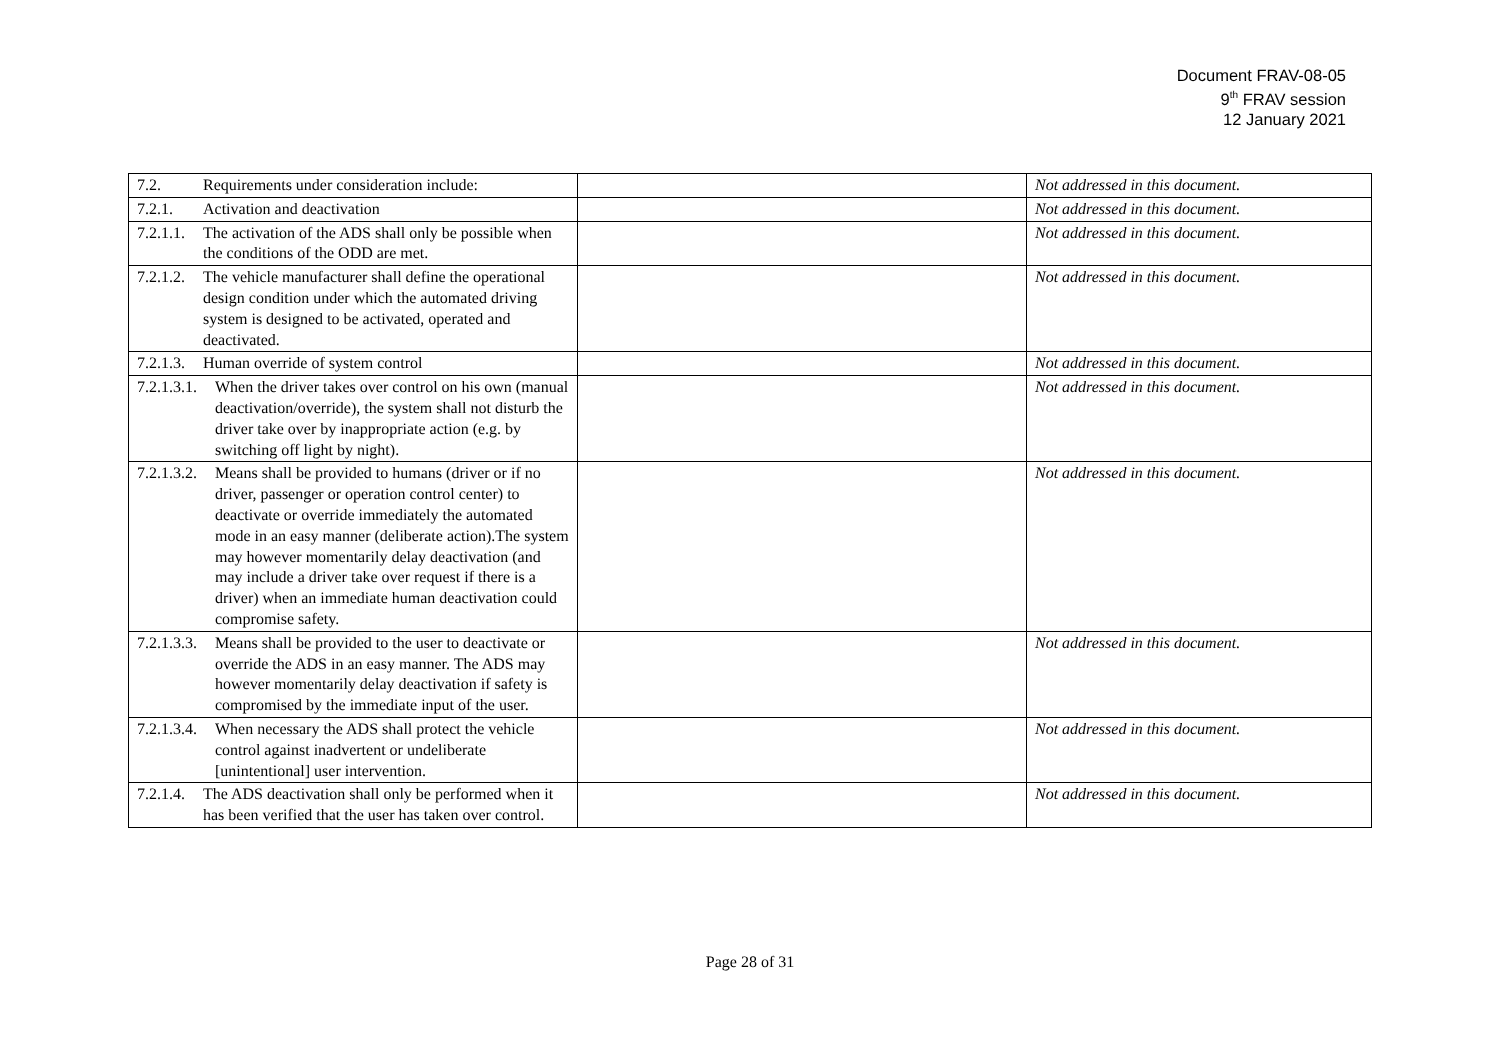Document FRAV-08-05
9<sup>th</sup> FRAV session
12 January 2021
| 7.2. Requirements under consideration include: | | Not addressed in this document. |
| 7.2.1. Activation and deactivation | | Not addressed in this document. |
| 7.2.1.1. The activation of the ADS shall only be possible when the conditions of the ODD are met. | | Not addressed in this document. |
| 7.2.1.2. The vehicle manufacturer shall define the operational design condition under which the automated driving system is designed to be activated, operated and deactivated. | | Not addressed in this document. |
| 7.2.1.3. Human override of system control | | Not addressed in this document. |
| 7.2.1.3.1. When the driver takes over control on his own (manual deactivation/override), the system shall not disturb the driver take over by inappropriate action (e.g. by switching off light by night). | | Not addressed in this document. |
| 7.2.1.3.2. Means shall be provided to humans (driver or if no driver, passenger or operation control center) to deactivate or override immediately the automated mode in an easy manner (deliberate action).The system may however momentarily delay deactivation (and may include a driver take over request if there is a driver) when an immediate human deactivation could compromise safety. | | Not addressed in this document. |
| 7.2.1.3.3. Means shall be provided to the user to deactivate or override the ADS in an easy manner. The ADS may however momentarily delay deactivation if safety is compromised by the immediate input of the user. | | Not addressed in this document. |
| 7.2.1.3.4. When necessary the ADS shall protect the vehicle control against inadvertent or undeliberate [unintentional] user intervention. | | Not addressed in this document. |
| 7.2.1.4. The ADS deactivation shall only be performed when it has been verified that the user has taken over control. | | Not addressed in this document. |
Page 28 of 31